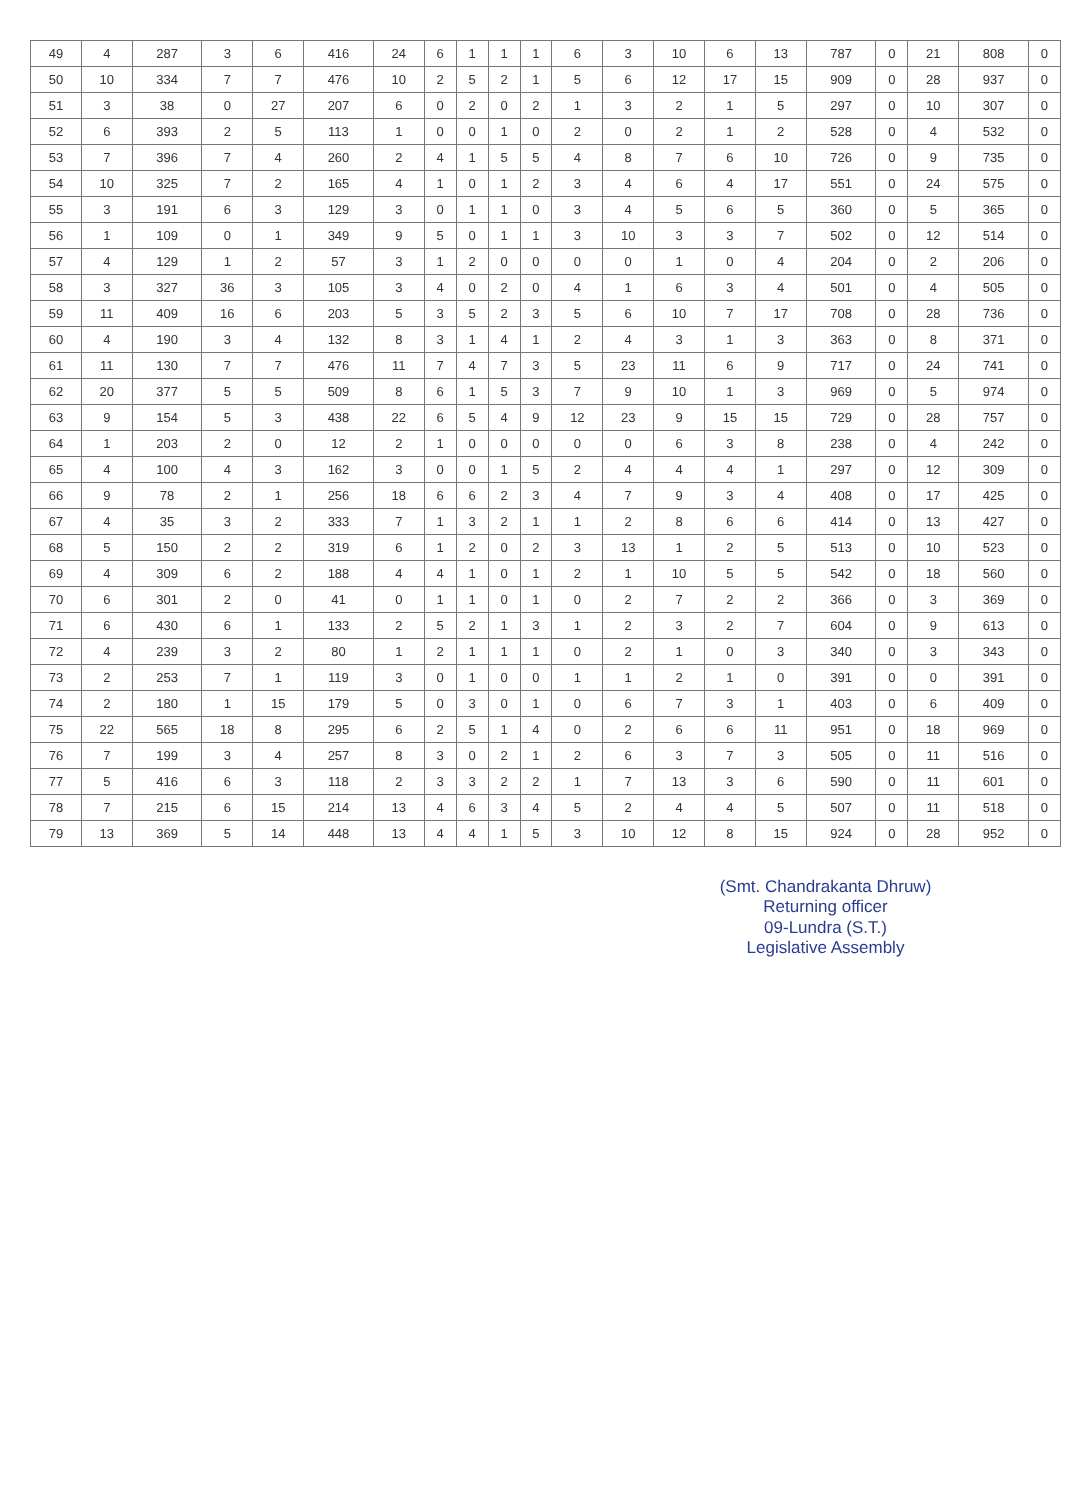| 49 | 4 | 287 | 3 | 6 | 416 | 24 | 6 | 1 | 1 | 1 | 6 | 3 | 10 | 6 | 13 | 787 | 0 | 21 | 808 | 0 |
| 50 | 10 | 334 | 7 | 7 | 476 | 10 | 2 | 5 | 2 | 1 | 5 | 6 | 12 | 17 | 15 | 909 | 0 | 28 | 937 | 0 |
| 51 | 3 | 38 | 0 | 27 | 207 | 6 | 0 | 2 | 0 | 2 | 1 | 3 | 2 | 1 | 5 | 297 | 0 | 10 | 307 | 0 |
| 52 | 6 | 393 | 2 | 5 | 113 | 1 | 0 | 0 | 1 | 0 | 2 | 0 | 2 | 1 | 2 | 528 | 0 | 4 | 532 | 0 |
| 53 | 7 | 396 | 7 | 4 | 260 | 2 | 4 | 1 | 5 | 5 | 4 | 8 | 7 | 6 | 10 | 726 | 0 | 9 | 735 | 0 |
| 54 | 10 | 325 | 7 | 2 | 165 | 4 | 1 | 0 | 1 | 2 | 3 | 4 | 6 | 4 | 17 | 551 | 0 | 24 | 575 | 0 |
| 55 | 3 | 191 | 6 | 3 | 129 | 3 | 0 | 1 | 1 | 0 | 3 | 4 | 5 | 6 | 5 | 360 | 0 | 5 | 365 | 0 |
| 56 | 1 | 109 | 0 | 1 | 349 | 9 | 5 | 0 | 1 | 1 | 3 | 10 | 3 | 3 | 7 | 502 | 0 | 12 | 514 | 0 |
| 57 | 4 | 129 | 1 | 2 | 57 | 3 | 1 | 2 | 0 | 0 | 0 | 0 | 1 | 0 | 4 | 204 | 0 | 2 | 206 | 0 |
| 58 | 3 | 327 | 36 | 3 | 105 | 3 | 4 | 0 | 2 | 0 | 4 | 1 | 6 | 3 | 4 | 501 | 0 | 4 | 505 | 0 |
| 59 | 11 | 409 | 16 | 6 | 203 | 5 | 3 | 5 | 2 | 3 | 5 | 6 | 10 | 7 | 17 | 708 | 0 | 28 | 736 | 0 |
| 60 | 4 | 190 | 3 | 4 | 132 | 8 | 3 | 1 | 4 | 1 | 2 | 4 | 3 | 1 | 3 | 363 | 0 | 8 | 371 | 0 |
| 61 | 11 | 130 | 7 | 7 | 476 | 11 | 7 | 4 | 7 | 3 | 5 | 23 | 11 | 6 | 9 | 717 | 0 | 24 | 741 | 0 |
| 62 | 20 | 377 | 5 | 5 | 509 | 8 | 6 | 1 | 5 | 3 | 7 | 9 | 10 | 1 | 3 | 969 | 0 | 5 | 974 | 0 |
| 63 | 9 | 154 | 5 | 3 | 438 | 22 | 6 | 5 | 4 | 9 | 12 | 23 | 9 | 15 | 15 | 729 | 0 | 28 | 757 | 0 |
| 64 | 1 | 203 | 2 | 0 | 12 | 2 | 1 | 0 | 0 | 0 | 0 | 0 | 6 | 3 | 8 | 238 | 0 | 4 | 242 | 0 |
| 65 | 4 | 100 | 4 | 3 | 162 | 3 | 0 | 0 | 1 | 5 | 2 | 4 | 4 | 4 | 1 | 297 | 0 | 12 | 309 | 0 |
| 66 | 9 | 78 | 2 | 1 | 256 | 18 | 6 | 6 | 2 | 3 | 4 | 7 | 9 | 3 | 4 | 408 | 0 | 17 | 425 | 0 |
| 67 | 4 | 35 | 3 | 2 | 333 | 7 | 1 | 3 | 2 | 1 | 1 | 2 | 8 | 6 | 6 | 414 | 0 | 13 | 427 | 0 |
| 68 | 5 | 150 | 2 | 2 | 319 | 6 | 1 | 2 | 0 | 2 | 3 | 13 | 1 | 2 | 5 | 513 | 0 | 10 | 523 | 0 |
| 69 | 4 | 309 | 6 | 2 | 188 | 4 | 4 | 1 | 0 | 1 | 2 | 1 | 10 | 5 | 5 | 542 | 0 | 18 | 560 | 0 |
| 70 | 6 | 301 | 2 | 0 | 41 | 0 | 1 | 1 | 0 | 1 | 0 | 2 | 7 | 2 | 2 | 366 | 0 | 3 | 369 | 0 |
| 71 | 6 | 430 | 6 | 1 | 133 | 2 | 5 | 2 | 1 | 3 | 1 | 2 | 3 | 2 | 7 | 604 | 0 | 9 | 613 | 0 |
| 72 | 4 | 239 | 3 | 2 | 80 | 1 | 2 | 1 | 1 | 1 | 0 | 2 | 1 | 0 | 3 | 340 | 0 | 3 | 343 | 0 |
| 73 | 2 | 253 | 7 | 1 | 119 | 3 | 0 | 1 | 0 | 0 | 1 | 1 | 2 | 1 | 0 | 391 | 0 | 0 | 391 | 0 |
| 74 | 2 | 180 | 1 | 15 | 179 | 5 | 0 | 3 | 0 | 1 | 0 | 6 | 7 | 3 | 1 | 403 | 0 | 6 | 409 | 0 |
| 75 | 22 | 565 | 18 | 8 | 295 | 6 | 2 | 5 | 1 | 4 | 0 | 2 | 6 | 6 | 11 | 951 | 0 | 18 | 969 | 0 |
| 76 | 7 | 199 | 3 | 4 | 257 | 8 | 3 | 0 | 2 | 1 | 2 | 6 | 3 | 7 | 3 | 505 | 0 | 11 | 516 | 0 |
| 77 | 5 | 416 | 6 | 3 | 118 | 2 | 3 | 3 | 2 | 2 | 1 | 7 | 13 | 3 | 6 | 590 | 0 | 11 | 601 | 0 |
| 78 | 7 | 215 | 6 | 15 | 214 | 13 | 4 | 6 | 3 | 4 | 5 | 2 | 4 | 4 | 5 | 507 | 0 | 11 | 518 | 0 |
| 79 | 13 | 369 | 5 | 14 | 448 | 13 | 4 | 4 | 1 | 5 | 3 | 10 | 12 | 8 | 15 | 924 | 0 | 28 | 952 | 0 |
(Smt. Chandrakanta Dhruw)
Returning officer
09-Lundra (S.T.)
Legislative Assembly